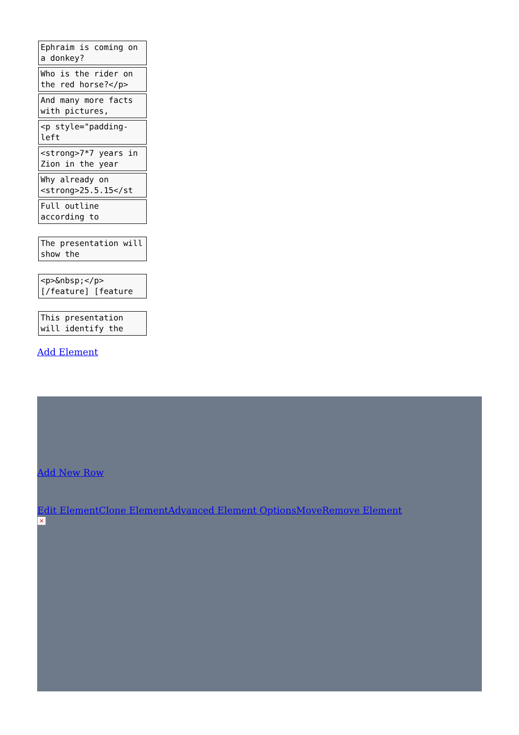Ephraim is coming on a donkey?
Who is the rider on the red horse?</p>
And many more facts with pictures,
<p style="padding-left
<strong>7*7 years in Zion in the year
Why already on <strong>25.5.15</st
Full outline according to
The presentation will show the
<p>&nbsp;</p>[/feature] [feature
This presentation will identify the
Add Element
Add New Row
Edit Element Clone Element Advanced Element Options Move Remove Element
×